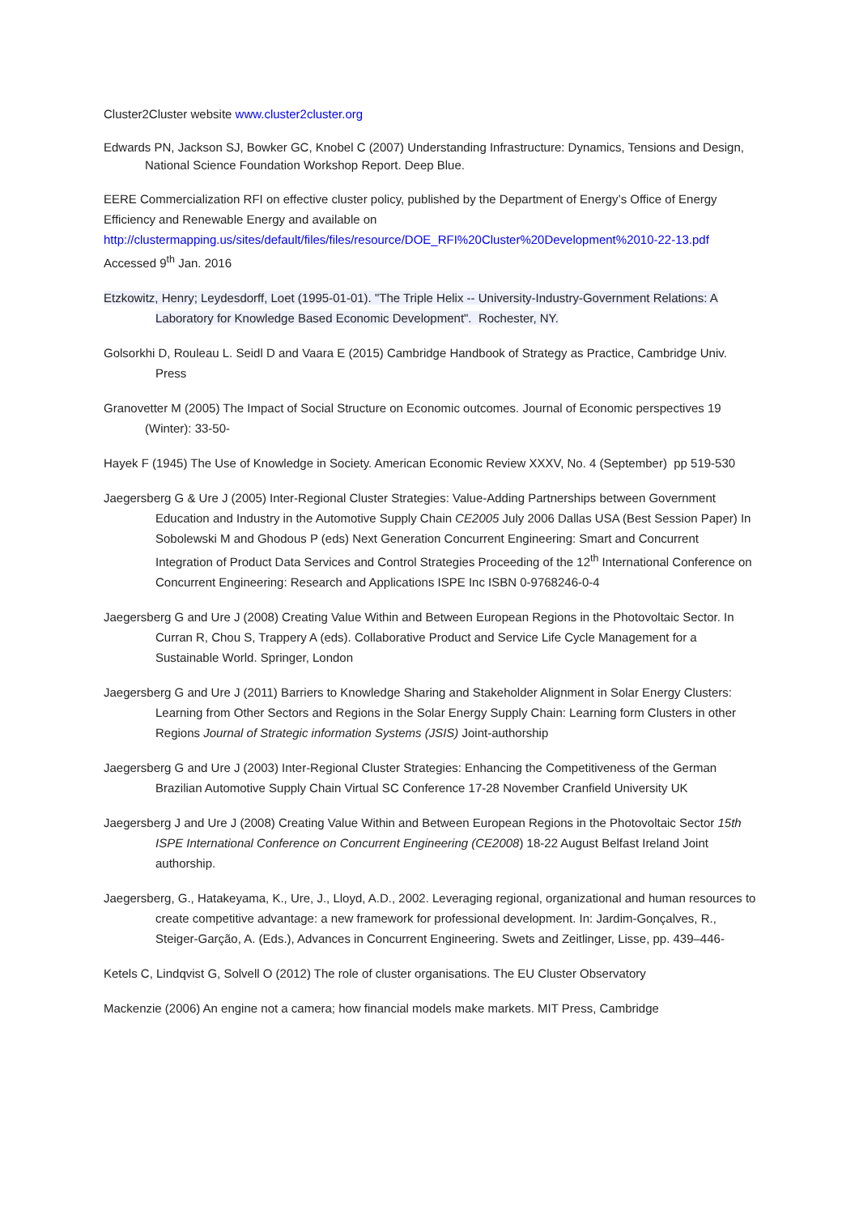Cluster2Cluster website www.cluster2cluster.org
Edwards PN, Jackson SJ, Bowker GC, Knobel C (2007) Understanding Infrastructure: Dynamics, Tensions and Design, National Science Foundation Workshop Report. Deep Blue.
EERE Commercialization RFI on effective cluster policy, published by the Department of Energy’s Office of Energy Efficiency and Renewable Energy and available on http://clustermapping.us/sites/default/files/files/resource/DOE_RFI%20Cluster%20Development%2010-22-13.pdf Accessed 9<sup>th</sup> Jan. 2016
Etzkowitz, Henry; Leydesdorff, Loet (1995-01-01). "The Triple Helix -- University-Industry-Government Relations: A Laboratory for Knowledge Based Economic Development". Rochester, NY.
Golsorkhi D, Rouleau L. Seidl D and Vaara E (2015) Cambridge Handbook of Strategy as Practice, Cambridge Univ. Press
Granovetter M (2005) The Impact of Social Structure on Economic outcomes. Journal of Economic perspectives 19 (Winter): 33-50-
Hayek F (1945) The Use of Knowledge in Society. American Economic Review XXXV, No. 4 (September) pp 519-530
Jaegersberg G & Ure J (2005) Inter-Regional Cluster Strategies: Value-Adding Partnerships between Government Education and Industry in the Automotive Supply Chain CE2005 July 2006 Dallas USA (Best Session Paper) In Sobolewski M and Ghodous P (eds) Next Generation Concurrent Engineering: Smart and Concurrent Integration of Product Data Services and Control Strategies Proceeding of the 12<sup>th</sup> International Conference on Concurrent Engineering: Research and Applications ISPE Inc ISBN 0-9768246-0-4
Jaegersberg G and Ure J (2008) Creating Value Within and Between European Regions in the Photovoltaic Sector. In Curran R, Chou S, Trappery A (eds). Collaborative Product and Service Life Cycle Management for a Sustainable World. Springer, London
Jaegersberg G and Ure J (2011) Barriers to Knowledge Sharing and Stakeholder Alignment in Solar Energy Clusters: Learning from Other Sectors and Regions in the Solar Energy Supply Chain: Learning form Clusters in other Regions Journal of Strategic information Systems (JSIS) Joint-authorship
Jaegersberg G and Ure J (2003) Inter-Regional Cluster Strategies: Enhancing the Competitiveness of the German Brazilian Automotive Supply Chain Virtual SC Conference 17-28 November Cranfield University UK
Jaegersberg J and Ure J (2008) Creating Value Within and Between European Regions in the Photovoltaic Sector 15th ISPE International Conference on Concurrent Engineering (CE2008) 18-22 August Belfast Ireland Joint authorship.
Jaegersberg, G., Hatakeyama, K., Ure, J., Lloyd, A.D., 2002. Leveraging regional, organizational and human resources to create competitive advantage: a new framework for professional development. In: Jardim-Gonçalves, R., Steiger-Garção, A. (Eds.), Advances in Concurrent Engineering. Swets and Zeitlinger, Lisse, pp. 439–446-
Ketels C, Lindqvist G, Solvell O (2012) The role of cluster organisations. The EU Cluster Observatory
Mackenzie (2006) An engine not a camera; how financial models make markets. MIT Press, Cambridge